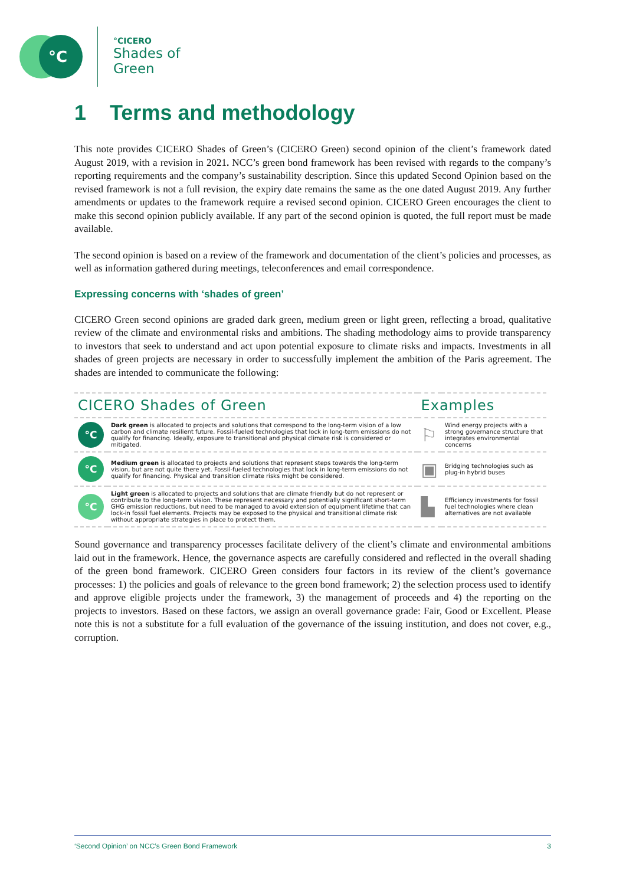°C
°CICERO
Shades of
Green
1 Terms and methodology
This note provides CICERO Shades of Green’s (CICERO Green) second opinion of the client’s framework dated August 2019, with a revision in 2021. NCC’s green bond framework has been revised with regards to the company’s reporting requirements and the company’s sustainability description. Since this updated Second Opinion based on the revised framework is not a full revision, the expiry date remains the same as the one dated August 2019. Any further amendments or updates to the framework require a revised second opinion. CICERO Green encourages the client to make this second opinion publicly available. If any part of the second opinion is quoted, the full report must be made available.
The second opinion is based on a review of the framework and documentation of the client’s policies and processes, as well as information gathered during meetings, teleconferences and email correspondence.
Expressing concerns with ‘shades of green’
CICERO Green second opinions are graded dark green, medium green or light green, reflecting a broad, qualitative review of the climate and environmental risks and ambitions. The shading methodology aims to provide transparency to investors that seek to understand and act upon potential exposure to climate risks and impacts. Investments in all shades of green projects are necessary in order to successfully implement the ambition of the Paris agreement. The shades are intended to communicate the following:
| CICERO Shades of Green | | Examples | |
| --- | --- | --- | --- |
| °C | Dark green is allocated to projects and solutions that correspond to the long-term vision of a low carbon and climate resilient future. Fossil-fueled technologies that lock in long-term emissions do not qualify for financing. Ideally, exposure to transitional and physical climate risk is considered or mitigated. | ⚐ | Wind energy projects with a strong governance structure that integrates environmental concerns |
| °C | Medium green is allocated to projects and solutions that represent steps towards the long-term vision, but are not quite there yet. Fossil-fueled technologies that lock in long-term emissions do not qualify for financing. Physical and transition climate risks might be considered. | ▣ | Bridging technologies such as plug-in hybrid buses |
| °C | Light green is allocated to projects and solutions that are climate friendly but do not represent or contribute to the long-term vision. These represent necessary and potentially significant short-term GHG emission reductions, but need to be managed to avoid extension of equipment lifetime that can lock-in fossil fuel elements. Projects may be exposed to the physical and transitional climate risk without appropriate strategies in place to protect them. | ▙ | Efficiency investments for fossil fuel technologies where clean alternatives are not available |
Sound governance and transparency processes facilitate delivery of the client’s climate and environmental ambitions laid out in the framework. Hence, the governance aspects are carefully considered and reflected in the overall shading of the green bond framework. CICERO Green considers four factors in its review of the client’s governance processes: 1) the policies and goals of relevance to the green bond framework; 2) the selection process used to identify and approve eligible projects under the framework, 3) the management of proceeds and 4) the reporting on the projects to investors. Based on these factors, we assign an overall governance grade: Fair, Good or Excellent. Please note this is not a substitute for a full evaluation of the governance of the issuing institution, and does not cover, e.g., corruption.
‘Second Opinion’ on NCC’s Green Bond Framework 3